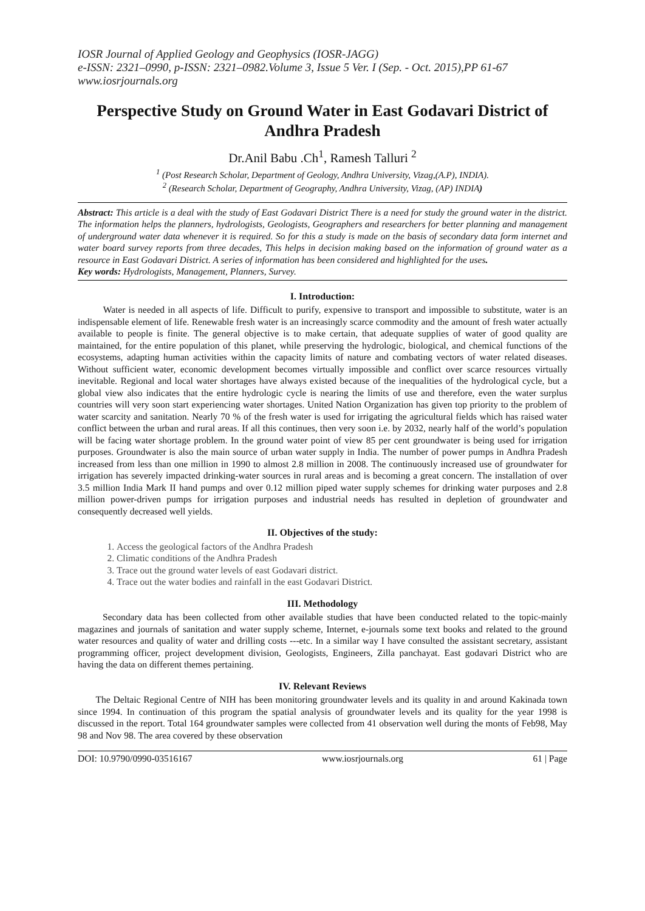IOSR Journal of Applied Geology and Geophysics (IOSR-JAGG)
e-ISSN: 2321–0990, p-ISSN: 2321–0982.Volume 3, Issue 5 Ver. I (Sep. - Oct. 2015),PP 61-67
www.iosrjournals.org
Perspective Study on Ground Water in East Godavari District of Andhra Pradesh
Dr.Anil Babu .Ch<sup>1</sup>, Ramesh Talluri <sup>2</sup>
<sup>1</sup> (Post Research Scholar, Department of Geology, Andhra University, Vizag,(A.P), INDIA).
<sup>2</sup> (Research Scholar, Department of Geography, Andhra University, Vizag, (AP) INDIA)
Abstract: This article is a deal with the study of East Godavari District There is a need for study the ground water in the district. The information helps the planners, hydrologists, Geologists, Geographers and researchers for better planning and management of underground water data whenever it is required. So for this a study is made on the basis of secondary data form internet and water board survey reports from three decades, This helps in decision making based on the information of ground water as a resource in East Godavari District. A series of information has been considered and highlighted for the uses.
Key words: Hydrologists, Management, Planners, Survey.
I. Introduction:
Water is needed in all aspects of life. Difficult to purify, expensive to transport and impossible to substitute, water is an indispensable element of life. Renewable fresh water is an increasingly scarce commodity and the amount of fresh water actually available to people is finite. The general objective is to make certain, that adequate supplies of water of good quality are maintained, for the entire population of this planet, while preserving the hydrologic, biological, and chemical functions of the ecosystems, adapting human activities within the capacity limits of nature and combating vectors of water related diseases. Without sufficient water, economic development becomes virtually impossible and conflict over scarce resources virtually inevitable. Regional and local water shortages have always existed because of the inequalities of the hydrological cycle, but a global view also indicates that the entire hydrologic cycle is nearing the limits of use and therefore, even the water surplus countries will very soon start experiencing water shortages. United Nation Organization has given top priority to the problem of water scarcity and sanitation. Nearly 70 % of the fresh water is used for irrigating the agricultural fields which has raised water conflict between the urban and rural areas. If all this continues, then very soon i.e. by 2032, nearly half of the world’s population will be facing water shortage problem. In the ground water point of view 85 per cent groundwater is being used for irrigation purposes. Groundwater is also the main source of urban water supply in India. The number of power pumps in Andhra Pradesh increased from less than one million in 1990 to almost 2.8 million in 2008. The continuously increased use of groundwater for irrigation has severely impacted drinking-water sources in rural areas and is becoming a great concern. The installation of over 3.5 million India Mark II hand pumps and over 0.12 million piped water supply schemes for drinking water purposes and 2.8 million power-driven pumps for irrigation purposes and industrial needs has resulted in depletion of groundwater and consequently decreased well yields.
II. Objectives of the study:
1. Access the geological factors of the Andhra Pradesh
2. Climatic conditions of the Andhra Pradesh
3. Trace out the ground water levels of east Godavari district.
4. Trace out the water bodies and rainfall in the east Godavari District.
III. Methodology
Secondary data has been collected from other available studies that have been conducted related to the topic-mainly magazines and journals of sanitation and water supply scheme, Internet, e-journals some text books and related to the ground water resources and quality of water and drilling costs ---etc. In a similar way I have consulted the assistant secretary, assistant programming officer, project development division, Geologists, Engineers, Zilla panchayat. East godavari District who are having the data on different themes pertaining.
IV. Relevant Reviews
The Deltaic Regional Centre of NIH has been monitoring groundwater levels and its quality in and around Kakinada town since 1994. In continuation of this program the spatial analysis of groundwater levels and its quality for the year 1998 is discussed in the report. Total 164 groundwater samples were collected from 41 observation well during the monts of Feb98, May 98 and Nov 98. The area covered by these observation
DOI: 10.9790/0990-03516167 www.iosrjournals.org 61 | Page